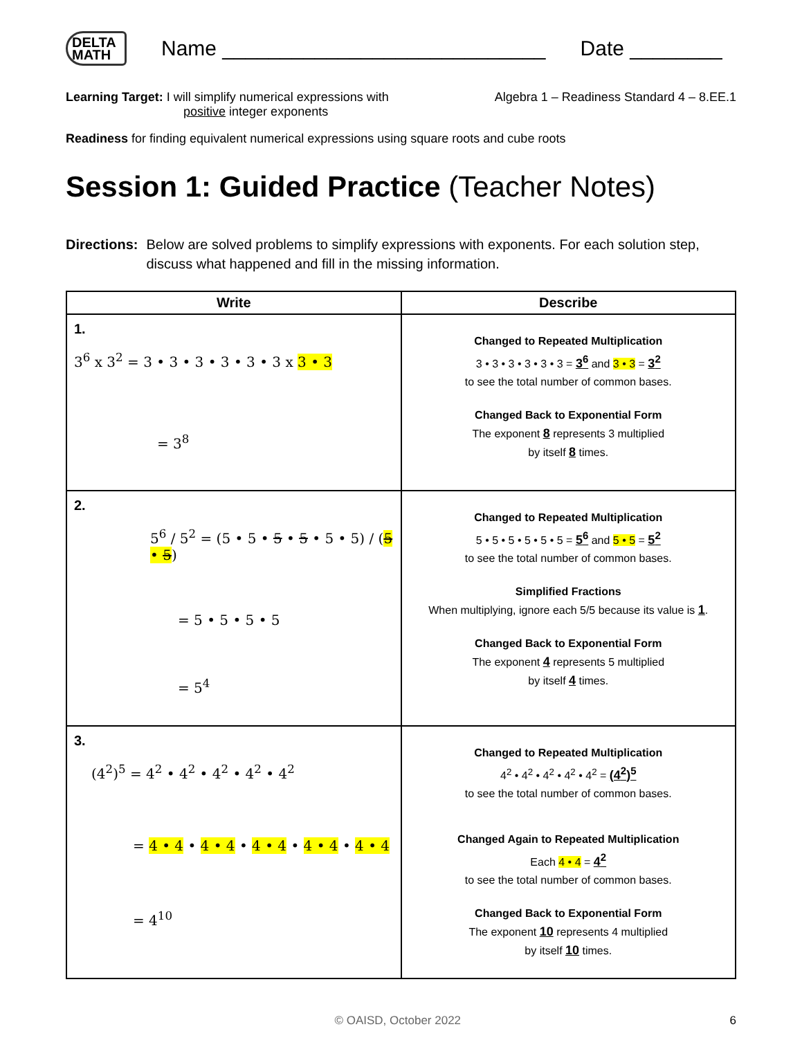DELTA
MATH
Name ____________________________
Date ________
Learning Target: I will simplify numerical expressions with
positive integer exponents
Algebra 1 – Readiness Standard 4 – 8.EE.1
Readiness for finding equivalent numerical expressions using square roots and cube roots
Session 1: Guided Practice (Teacher Notes)
Directions: Below are solved problems to simplify expressions with exponents. For each solution step, discuss what happened and fill in the missing information.
| Write | Describe |
| --- | --- |
| 1. 3<sup>6</sup> x 3<sup>2</sup> = 3 • 3 • 3 • 3 • 3 • 3 x 3 • 3 = 3<sup>8</sup> | Changed to Repeated Multiplication 3 • 3 • 3 • 3 • 3 • 3 = 3<sup>6</sup> and 3 • 3 = 3<sup>2</sup> to see the total number of common bases. Changed Back to Exponential Form The exponent 8 represents 3 multiplied by itself 8 times. |
| 2. 5<sup>6</sup> / 5<sup>2</sup> = (5 • 5 • 5 • 5 • 5 • 5) / ( 5 • 5 ) = 5 • 5 • 5 • 5 = 5<sup>4</sup> | Changed to Repeated Multiplication 5 • 5 • 5 • 5 • 5 • 5 = 5<sup>6</sup> and 5 • 5 = 5<sup>2</sup> to see the total number of common bases. Simplified Fractions When multiplying, ignore each 5/5 because its value is 1 . Changed Back to Exponential Form The exponent 4 represents 5 multiplied by itself 4 times. |
| 3. (4<sup>2</sup>)<sup>5</sup> = 4<sup>2</sup> • 4<sup>2</sup> • 4<sup>2</sup> • 4<sup>2</sup> • 4<sup>2</sup> = 4 • 4 • 4 • 4 • 4 • 4 • 4 • 4 • 4 • 4 = 4<sup>10</sup> | Changed to Repeated Multiplication 4<sup>2</sup> • 4<sup>2</sup> • 4<sup>2</sup> • 4<sup>2</sup> • 4<sup>2</sup> = (4<sup>2</sup>)<sup>5</sup> to see the total number of common bases. Changed Again to Repeated Multiplication Each 4 • 4 = 4<sup>2</sup> to see the total number of common bases. Changed Back to Exponential Form The exponent 10 represents 4 multiplied by itself 10 times. |
© OAISD, October 2022 6